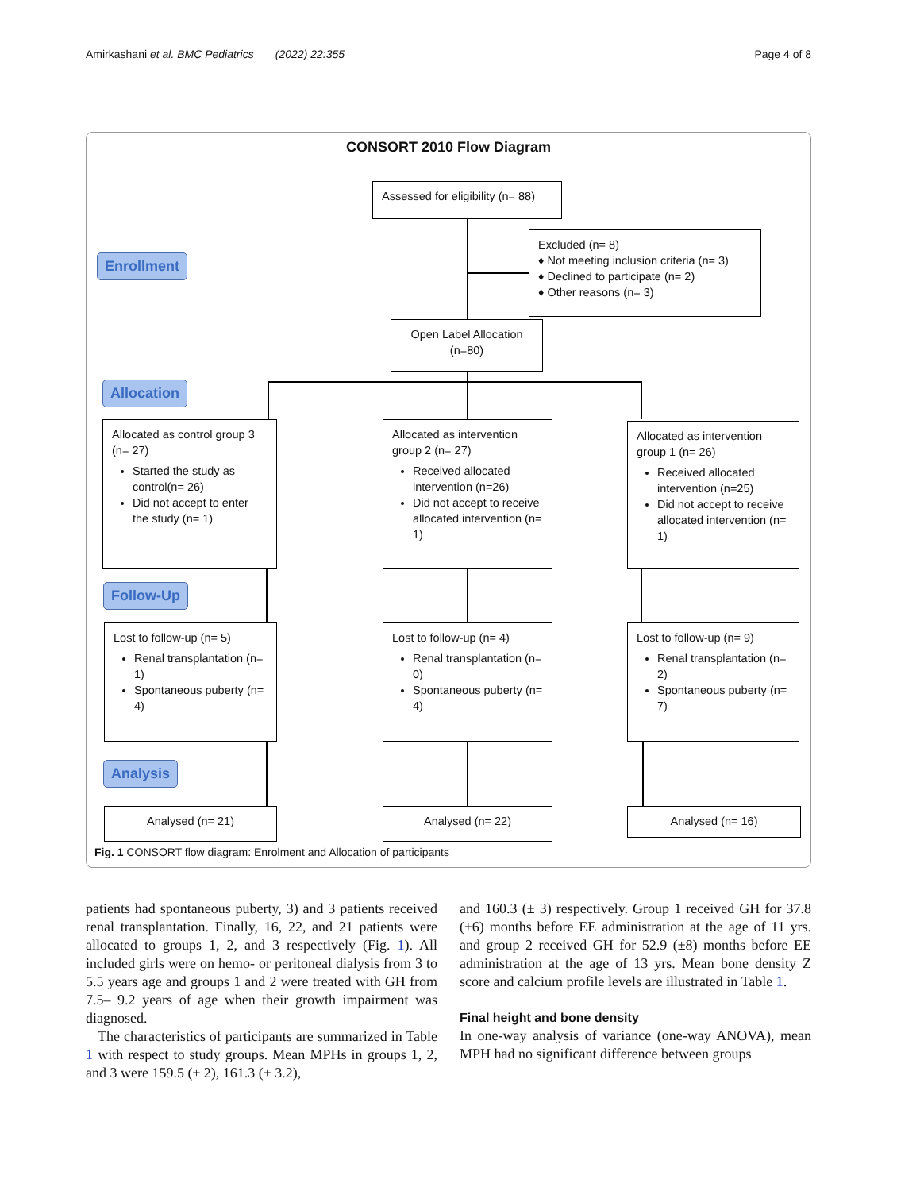Amirkashani et al. BMC Pediatrics (2022) 22:355 Page 4 of 8
CONSORT 2010 Flow Diagram
Assessed for eligibility (n= 88)
Enrollment
Excluded (n= 8)
♦ Not meeting inclusion criteria (n= 3)
♦ Declined to participate (n= 2)
♦ Other reasons (n= 3)
Open Label Allocation
(n=80)
Allocation
Allocated as control group 3 (n= 27)
Started the study as control(n= 26)
Did not accept to enter the study (n= 1)
Allocated as intervention group 2 (n= 27)
Received allocated intervention (n=26)
Did not accept to receive allocated intervention (n= 1)
Allocated as intervention group 1 (n= 26)
Received allocated intervention (n=25)
Did not accept to receive allocated intervention (n= 1)
Follow-Up
Lost to follow-up (n= 5)
Renal transplantation (n= 1)
Spontaneous puberty (n= 4)
Lost to follow-up (n= 4)
Renal transplantation (n= 0)
Spontaneous puberty (n= 4)
Lost to follow-up (n= 9)
Renal transplantation (n= 2)
Spontaneous puberty (n= 7)
Analysis
Analysed (n= 21) Analysed (n= 22) Analysed (n= 16)
Fig. 1 CONSORT flow diagram: Enrolment and Allocation of participants
patients had spontaneous puberty, 3) and 3 patients received renal transplantation. Finally, 16, 22, and 21 patients were allocated to groups 1, 2, and 3 respectively (Fig. 1). All included girls were on hemo- or peritoneal dialysis from 3 to 5.5 years age and groups 1 and 2 were treated with GH from 7.5– 9.2 years of age when their growth impairment was diagnosed.
The characteristics of participants are summarized in Table 1 with respect to study groups. Mean MPHs in groups 1, 2, and 3 were 159.5 (± 2), 161.3 (± 3.2),
and 160.3 (± 3) respectively. Group 1 received GH for 37.8 (±6) months before EE administration at the age of 11 yrs. and group 2 received GH for 52.9 (±8) months before EE administration at the age of 13 yrs. Mean bone density Z score and calcium profile levels are illustrated in Table 1.
Final height and bone density
In one-way analysis of variance (one-way ANOVA), mean MPH had no significant difference between groups